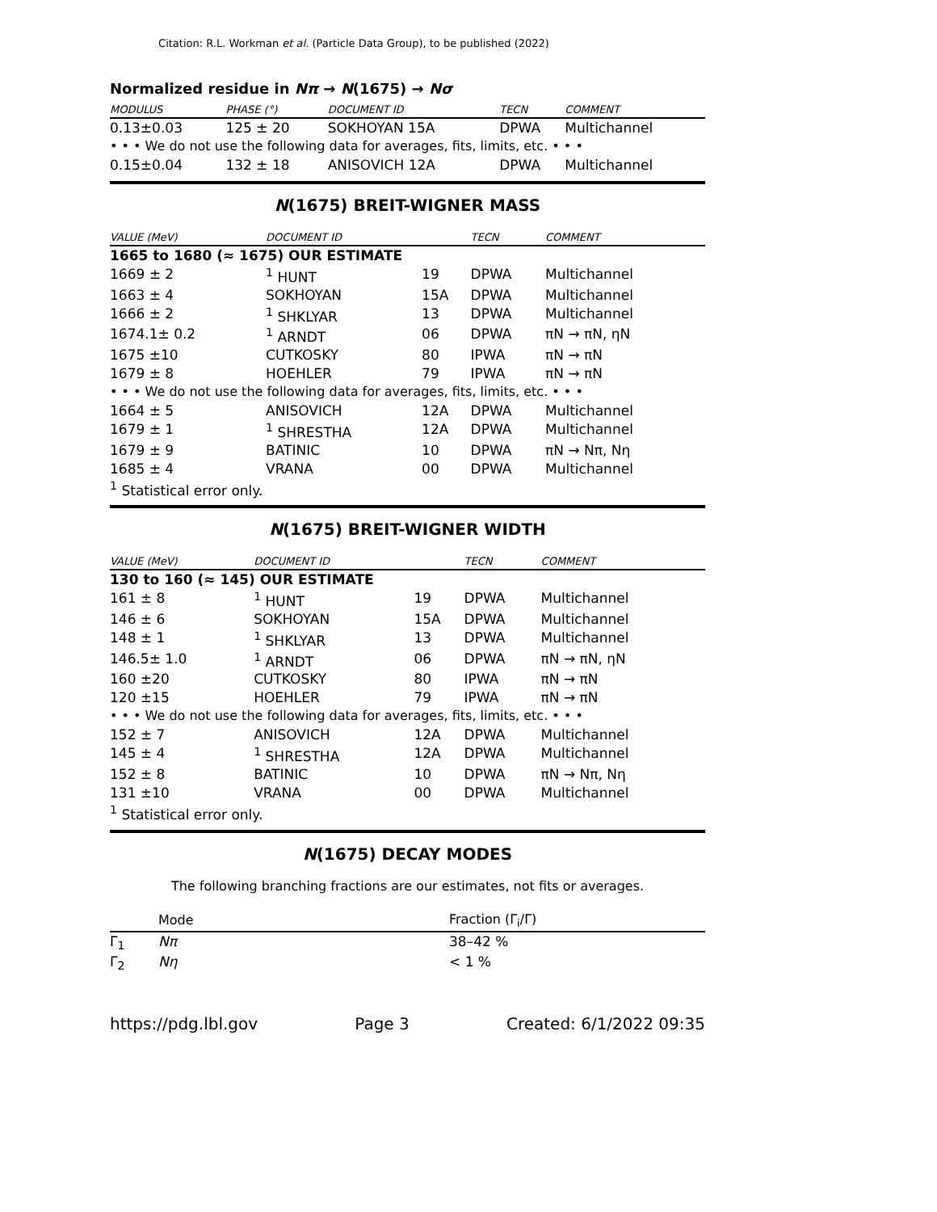Citation: R.L. Workman et al. (Particle Data Group), to be published (2022)
Normalized residue in Nπ → N(1675) → Nσ
| MODULUS | PHASE (°) | DOCUMENT ID | TECN | COMMENT |
| --- | --- | --- | --- | --- |
| 0.13±0.03 | 125 ± 20 | SOKHOYAN 15A | DPWA | Multichannel |
| • • • We do not use the following data for averages, fits, limits, etc. • • • | | | | |
| 0.15±0.04 | 132 ± 18 | ANISOVICH 12A | DPWA | Multichannel |
N(1675) BREIT-WIGNER MASS
| VALUE (MeV) | DOCUMENT ID | | TECN | COMMENT |
| --- | --- | --- | --- | --- |
| 1665 to 1680 (≈ 1675) OUR ESTIMATE | | | | |
| 1669 ± 2 | <sup>1</sup> HUNT | 19 | DPWA | Multichannel |
| 1663 ± 4 | SOKHOYAN | 15A | DPWA | Multichannel |
| 1666 ± 2 | <sup>1</sup> SHKLYAR | 13 | DPWA | Multichannel |
| 1674.1± 0.2 | <sup>1</sup> ARNDT | 06 | DPWA | πN → πN, ηN |
| 1675 ±10 | CUTKOSKY | 80 | IPWA | πN → πN |
| 1679 ± 8 | HOEHLER | 79 | IPWA | πN → πN |
| • • • We do not use the following data for averages, fits, limits, etc. • • • | | | | |
| 1664 ± 5 | ANISOVICH | 12A | DPWA | Multichannel |
| 1679 ± 1 | <sup>1</sup> SHRESTHA | 12A | DPWA | Multichannel |
| 1679 ± 9 | BATINIC | 10 | DPWA | πN → Nπ, Nη |
| 1685 ± 4 | VRANA | 00 | DPWA | Multichannel |
| <sup>1</sup> Statistical error only. | | | | |
N(1675) BREIT-WIGNER WIDTH
| VALUE (MeV) | DOCUMENT ID | | TECN | COMMENT |
| --- | --- | --- | --- | --- |
| 130 to 160 (≈ 145) OUR ESTIMATE | | | | |
| 161 ± 8 | <sup>1</sup> HUNT | 19 | DPWA | Multichannel |
| 146 ± 6 | SOKHOYAN | 15A | DPWA | Multichannel |
| 148 ± 1 | <sup>1</sup> SHKLYAR | 13 | DPWA | Multichannel |
| 146.5± 1.0 | <sup>1</sup> ARNDT | 06 | DPWA | πN → πN, ηN |
| 160 ±20 | CUTKOSKY | 80 | IPWA | πN → πN |
| 120 ±15 | HOEHLER | 79 | IPWA | πN → πN |
| • • • We do not use the following data for averages, fits, limits, etc. • • • | | | | |
| 152 ± 7 | ANISOVICH | 12A | DPWA | Multichannel |
| 145 ± 4 | <sup>1</sup> SHRESTHA | 12A | DPWA | Multichannel |
| 152 ± 8 | BATINIC | 10 | DPWA | πN → Nπ, Nη |
| 131 ±10 | VRANA | 00 | DPWA | Multichannel |
| <sup>1</sup> Statistical error only. | | | | |
N(1675) DECAY MODES
The following branching fractions are our estimates, not fits or averages.
| | Mode | Fraction (Γ<sub>i</sub>/Γ) |
| --- | --- | --- |
| Γ<sub>1</sub> | Nπ | 38–42 % |
| Γ<sub>2</sub> | Nη | < 1 % |
https://pdg.lbl.gov Page 3 Created: 6/1/2022 09:35